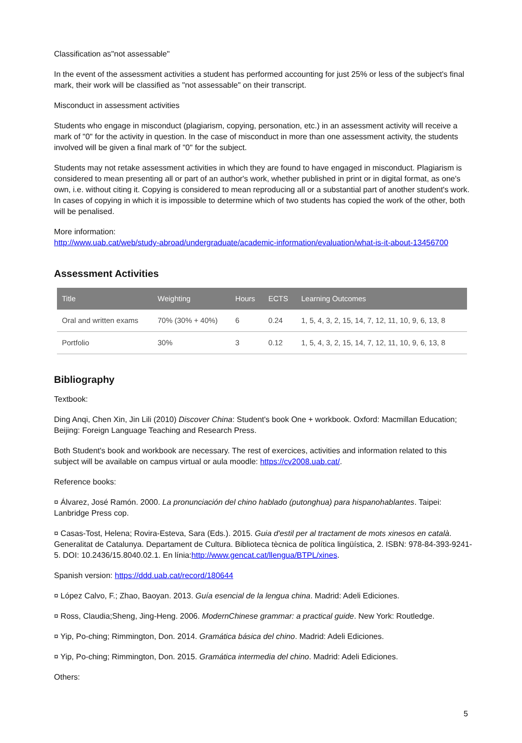Classification as"not assessable"
In the event of the assessment activities a student has performed accounting for just 25% or less of the subject's final mark, their work will be classified as "not assessable" on their transcript.
Misconduct in assessment activities
Students who engage in misconduct (plagiarism, copying, personation, etc.) in an assessment activity will receive a mark of "0" for the activity in question. In the case of misconduct in more than one assessment activity, the students involved will be given a final mark of "0" for the subject.
Students may not retake assessment activities in which they are found to have engaged in misconduct. Plagiarism is considered to mean presenting all or part of an author's work, whether published in print or in digital format, as one's own, i.e. without citing it. Copying is considered to mean reproducing all or a substantial part of another student's work. In cases of copying in which it is impossible to determine which of two students has copied the work of the other, both will be penalised.
More information:
http://www.uab.cat/web/study-abroad/undergraduate/academic-information/evaluation/what-is-it-about-13456700
Assessment Activities
| Title | Weighting | Hours | ECTS | Learning Outcomes |
| --- | --- | --- | --- | --- |
| Oral and written exams | 70% (30% + 40%) | 6 | 0.24 | 1, 5, 4, 3, 2, 15, 14, 7, 12, 11, 10, 9, 6, 13, 8 |
| Portfolio | 30% | 3 | 0.12 | 1, 5, 4, 3, 2, 15, 14, 7, 12, 11, 10, 9, 6, 13, 8 |
Bibliography
Textbook:
Ding Anqi, Chen Xin, Jin Lili (2010) Discover China: Student's book One + workbook. Oxford: Macmillan Education; Beijing: Foreign Language Teaching and Research Press.
Both Student's book and workbook are necessary. The rest of exercices, activities and information related to this subject will be available on campus virtual or aula moodle: https://cv2008.uab.cat/.
Reference books:
¤ Álvarez, José Ramón. 2000. La pronunciación del chino hablado (putonghua) para hispanohablantes. Taipei: Lanbridge Press cop.
¤ Casas-Tost, Helena; Rovira-Esteva, Sara (Eds.). 2015. Guia d'estil per al tractament de mots xinesos en català. Generalitat de Catalunya. Departament de Cultura. Biblioteca tècnica de política lingüística, 2. ISBN: 978-84-393-9241-5. DOI: 10.2436/15.8040.02.1. En línia:http://www.gencat.cat/llengua/BTPL/xines.
Spanish version: https://ddd.uab.cat/record/180644
¤ López Calvo, F.; Zhao, Baoyan. 2013. Guía esencial de la lengua china. Madrid: Adeli Ediciones.
¤ Ross, Claudia;Sheng, Jing-Heng. 2006. ModernChinese grammar: a practical guide. New York: Routledge.
¤ Yip, Po-ching; Rimmington, Don. 2014. Gramática básica del chino. Madrid: Adeli Ediciones.
¤ Yip, Po-ching; Rimmington, Don. 2015. Gramática intermedia del chino. Madrid: Adeli Ediciones.
Others:
5